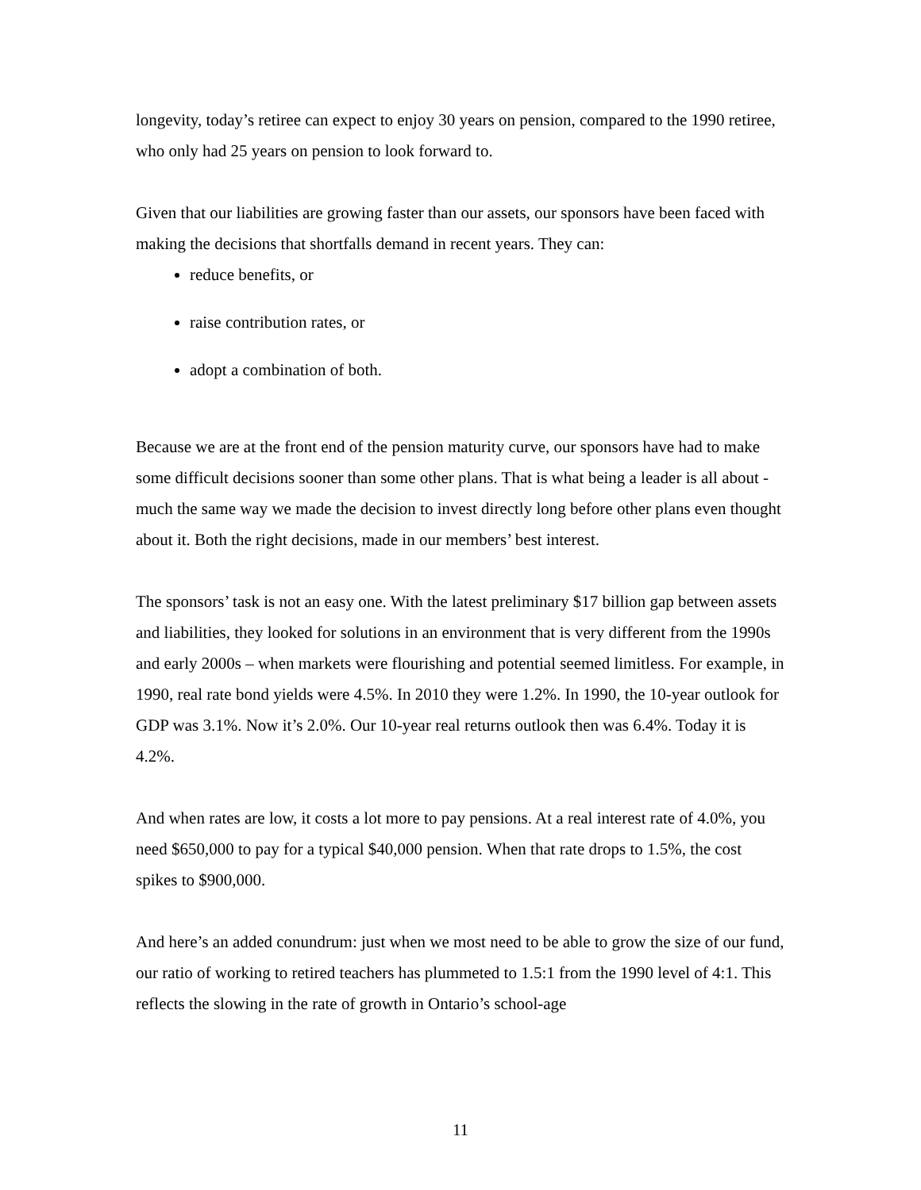longevity, today’s retiree can expect to enjoy 30 years on pension, compared to the 1990 retiree, who only had 25 years on pension to look forward to.
Given that our liabilities are growing faster than our assets, our sponsors have been faced with making the decisions that shortfalls demand in recent years. They can:
reduce benefits, or
raise contribution rates, or
adopt a combination of both.
Because we are at the front end of the pension maturity curve, our sponsors have had to make some difficult decisions sooner than some other plans. That is what being a leader is all about - much the same way we made the decision to invest directly long before other plans even thought about it. Both the right decisions, made in our members’ best interest.
The sponsors’ task is not an easy one. With the latest preliminary $17 billion gap between assets and liabilities, they looked for solutions in an environment that is very different from the 1990s and early 2000s – when markets were flourishing and potential seemed limitless. For example, in 1990, real rate bond yields were 4.5%. In 2010 they were 1.2%. In 1990, the 10-year outlook for GDP was 3.1%. Now it’s 2.0%. Our 10-year real returns outlook then was 6.4%. Today it is 4.2%.
And when rates are low, it costs a lot more to pay pensions. At a real interest rate of 4.0%, you need $650,000 to pay for a typical $40,000 pension. When that rate drops to 1.5%, the cost spikes to $900,000.
And here’s an added conundrum: just when we most need to be able to grow the size of our fund, our ratio of working to retired teachers has plummeted to 1.5:1 from the 1990 level of 4:1. This reflects the slowing in the rate of growth in Ontario’s school-age
11